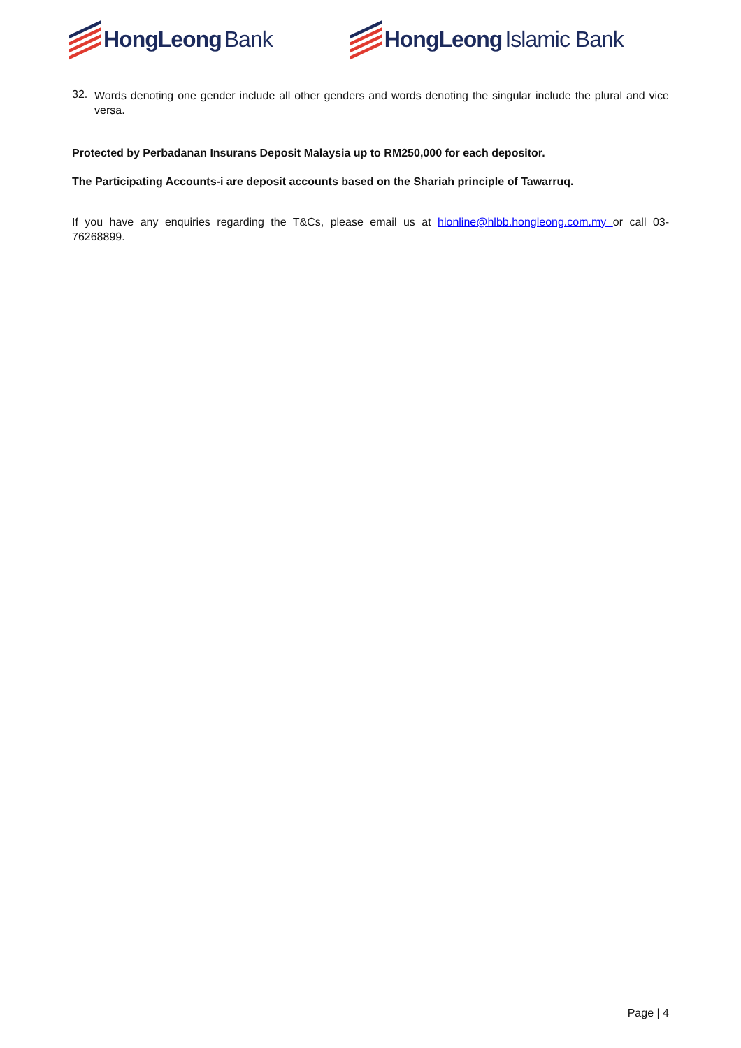HongLeong Bank HongLeong Islamic Bank
32.
Words denoting one gender include all other genders and words denoting the singular include the plural and vice versa.
Protected by Perbadanan Insurans Deposit Malaysia up to RM250,000 for each depositor.
The Participating Accounts-i are deposit accounts based on the Shariah principle of Tawarruq.
If you have any enquiries regarding the T&Cs, please email us at hlonline@hlbb.hongleong.com.my or call 03-76268899.
Page | 4